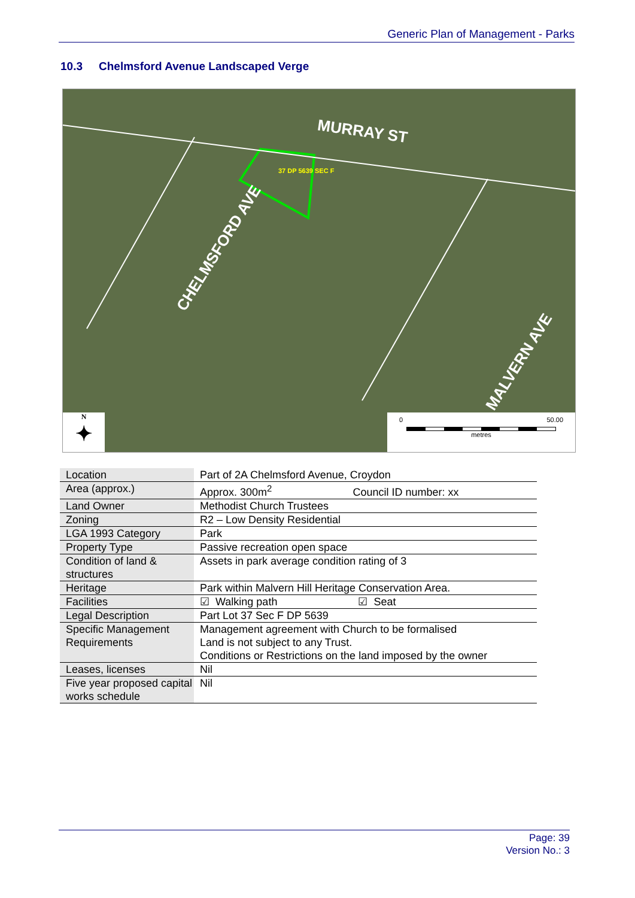Generic Plan of Management - Parks
10.3 Chelmsford Avenue Landscaped Verge
MURRAY ST
CHELMSFORD AVE
MALVERN AVE
37 DP 5639 SEC F
N
✦
0 50.00
metres
| Location | Part of 2A Chelmsford Avenue, Croydon |
| Area (approx.) | Approx. 300m<sup>2</sup> Council ID number: xx |
| Land Owner | Methodist Church Trustees |
| Zoning | R2 – Low Density Residential |
| LGA 1993 Category | Park |
| Property Type | Passive recreation open space |
| Condition of land & structures | Assets in park average condition rating of 3 |
| Heritage | Park within Malvern Hill Heritage Conservation Area. |
| Facilities | ☑ Walking path ☑ Seat |
| Legal Description | Part Lot 37 Sec F DP 5639 |
| Specific Management Requirements | Management agreement with Church to be formalised Land is not subject to any Trust. Conditions or Restrictions on the land imposed by the owner |
| Leases, licenses | Nil |
| Five year proposed capital works schedule | Nil |
Page: 39
Version No.: 3